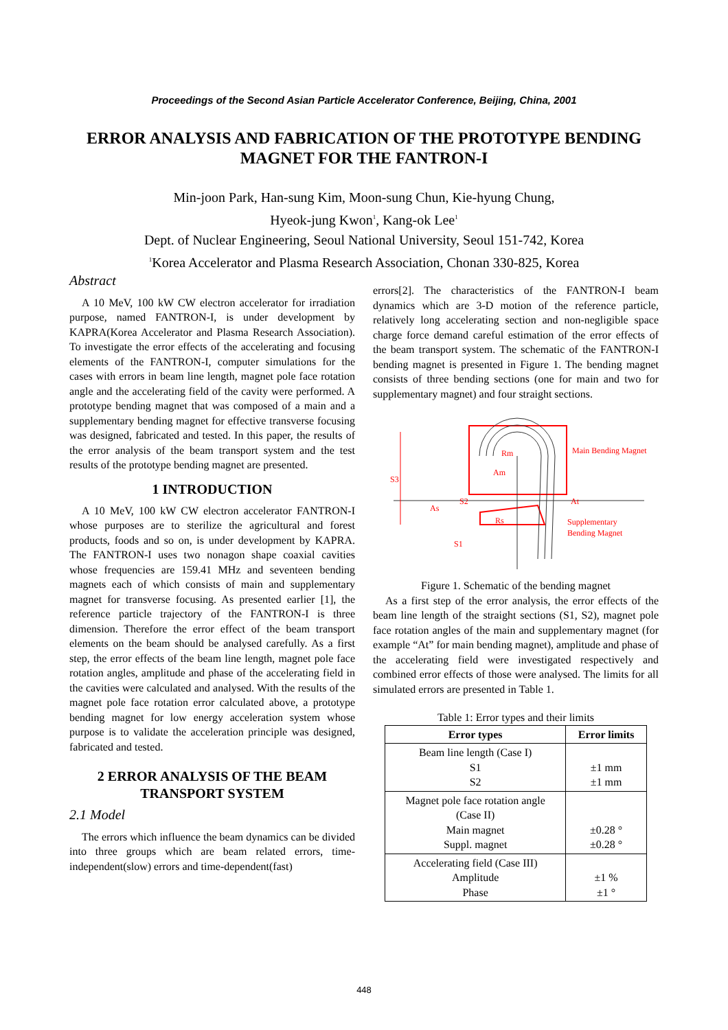Proceedings of the Second Asian Particle Accelerator Conference, Beijing, China, 2001
ERROR ANALYSIS AND FABRICATION OF THE PROTOTYPE BENDING MAGNET FOR THE FANTRON-I
Min-joon Park, Han-sung Kim, Moon-sung Chun, Kie-hyung Chung,
Hyeok-jung Kwon<sup>1</sup>, Kang-ok Lee<sup>1</sup>
Dept. of Nuclear Engineering, Seoul National University, Seoul 151-742, Korea
<sup>1</sup> Korea Accelerator and Plasma Research Association, Chonan 330-825, Korea
Abstract
A 10 MeV, 100 kW CW electron accelerator for irradiation purpose, named FANTRON-I, is under development by KAPRA(Korea Accelerator and Plasma Research Association). To investigate the error effects of the accelerating and focusing elements of the FANTRON-I, computer simulations for the cases with errors in beam line length, magnet pole face rotation angle and the accelerating field of the cavity were performed. A prototype bending magnet that was composed of a main and a supplementary bending magnet for effective transverse focusing was designed, fabricated and tested. In this paper, the results of the error analysis of the beam transport system and the test results of the prototype bending magnet are presented.
1 INTRODUCTION
A 10 MeV, 100 kW CW electron accelerator FANTRON-I whose purposes are to sterilize the agricultural and forest products, foods and so on, is under development by KAPRA. The FANTRON-I uses two nonagon shape coaxial cavities whose frequencies are 159.41 MHz and seventeen bending magnets each of which consists of main and supplementary magnet for transverse focusing. As presented earlier [1], the reference particle trajectory of the FANTRON-I is three dimension. Therefore the error effect of the beam transport elements on the beam should be analysed carefully. As a first step, the error effects of the beam line length, magnet pole face rotation angles, amplitude and phase of the accelerating field in the cavities were calculated and analysed. With the results of the magnet pole face rotation error calculated above, a prototype bending magnet for low energy acceleration system whose purpose is to validate the acceleration principle was designed, fabricated and tested.
2 ERROR ANALYSIS OF THE BEAM TRANSPORT SYSTEM
2.1 Model
The errors which influence the beam dynamics can be divided into three groups which are beam related errors, time-independent(slow) errors and time-dependent(fast)
errors[2]. The characteristics of the FANTRON-I beam dynamics which are 3-D motion of the reference particle, relatively long accelerating section and non-negligible space charge force demand careful estimation of the error effects of the beam transport system. The schematic of the FANTRON-I bending magnet is presented in Figure 1. The bending magnet consists of three bending sections (one for main and two for supplementary magnet) and four straight sections.
S3
Rm
Am
Main Bending Magnet
S2
As
Rs
Supplementary
Bending Magnet
S1
At
Figure 1. Schematic of the bending magnet
As a first step of the error analysis, the error effects of the beam line length of the straight sections (S1, S2), magnet pole face rotation angles of the main and supplementary magnet (for example “At” for main bending magnet), amplitude and phase of the accelerating field were investigated respectively and combined error effects of those were analysed. The limits for all simulated errors are presented in Table 1.
Table 1: Error types and their limits
| Error types | Error limits |
| --- | --- |
| Beam line length (Case I) S1 S2 | ±1 mm ±1 mm |
| Magnet pole face rotation angle (Case II) Main magnet Suppl. magnet | ±0.28 ° ±0.28 ° |
| Accelerating field (Case III) Amplitude Phase | ±1 % ±1 ° |
448